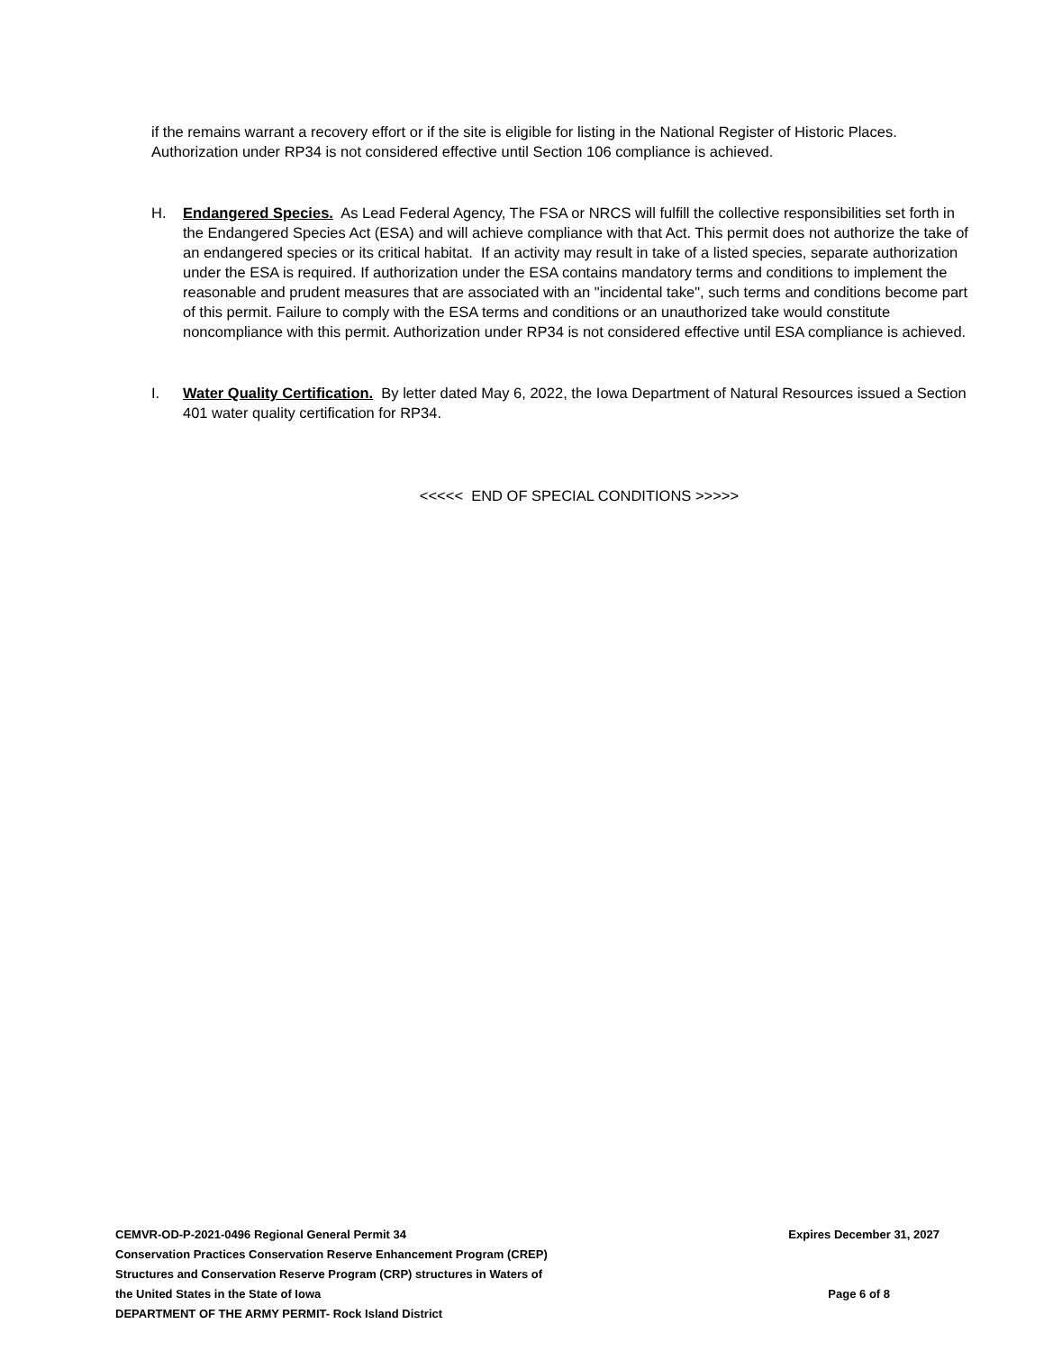if the remains warrant a recovery effort or if the site is eligible for listing in the National Register of Historic Places. Authorization under RP34 is not considered effective until Section 106 compliance is achieved.
H. Endangered Species. As Lead Federal Agency, The FSA or NRCS will fulfill the collective responsibilities set forth in the Endangered Species Act (ESA) and will achieve compliance with that Act. This permit does not authorize the take of an endangered species or its critical habitat. If an activity may result in take of a listed species, separate authorization under the ESA is required. If authorization under the ESA contains mandatory terms and conditions to implement the reasonable and prudent measures that are associated with an "incidental take", such terms and conditions become part of this permit. Failure to comply with the ESA terms and conditions or an unauthorized take would constitute noncompliance with this permit. Authorization under RP34 is not considered effective until ESA compliance is achieved.
I. Water Quality Certification. By letter dated May 6, 2022, the Iowa Department of Natural Resources issued a Section 401 water quality certification for RP34.
<<<<< END OF SPECIAL CONDITIONS >>>>>
CEMVR-OD-P-2021-0496 Regional General Permit 34
Conservation Practices Conservation Reserve Enhancement Program (CREP)
Structures and Conservation Reserve Program (CRP) structures in Waters of
the United States in the State of Iowa
DEPARTMENT OF THE ARMY PERMIT- Rock Island District
Expires December 31, 2027
Page 6 of 8